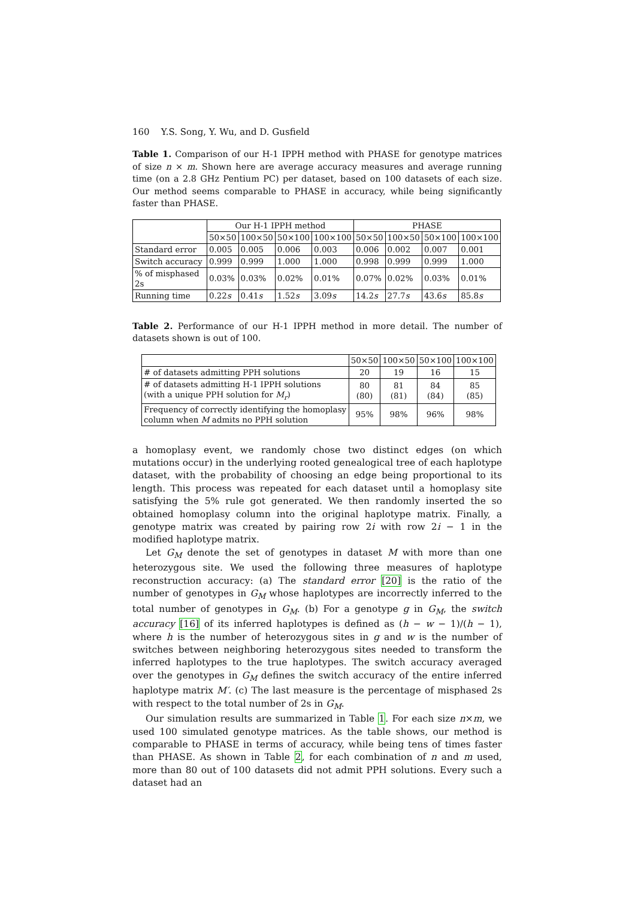160 Y.S. Song, Y. Wu, and D. Gusfield
Table 1. Comparison of our H-1 IPPH method with PHASE for genotype matrices of size n × m. Shown here are average accuracy measures and average running time (on a 2.8 GHz Pentium PC) per dataset, based on 100 datasets of each size. Our method seems comparable to PHASE in accuracy, while being significantly faster than PHASE.
| | Our H-1 IPPH method | | | | PHASE | | | |
| --- | --- | --- | --- | --- | --- | --- | --- | --- |
| | 50×50 | 100×50 | 50×100 | 100×100 | 50×50 | 100×50 | 50×100 | 100×100 |
| Standard error | 0.005 | 0.005 | 0.006 | 0.003 | 0.006 | 0.002 | 0.007 | 0.001 |
| Switch accuracy | 0.999 | 0.999 | 1.000 | 1.000 | 0.998 | 0.999 | 0.999 | 1.000 |
| % of misphased 2s | 0.03% | 0.03% | 0.02% | 0.01% | 0.07% | 0.02% | 0.03% | 0.01% |
| Running time | 0.22 s | 0.41 s | 1.52 s | 3.09 s | 14.2 s | 27.7 s | 43.6 s | 85.8 s |
Table 2. Performance of our H-1 IPPH method in more detail. The number of datasets shown is out of 100.
| | 50×50 | 100×50 | 50×100 | 100×100 |
| --- | --- | --- | --- | --- |
| # of datasets admitting PPH solutions | 20 | 19 | 16 | 15 |
| # of datasets admitting H-1 IPPH solutions (with a unique PPH solution for M<sub>r</sub> ) | 80 (80) | 81 (81) | 84 (84) | 85 (85) |
| Frequency of correctly identifying the homoplasy column when M admits no PPH solution | 95% | 98% | 96% | 98% |
a homoplasy event, we randomly chose two distinct edges (on which mutations occur) in the underlying rooted genealogical tree of each haplotype dataset, with the probability of choosing an edge being proportional to its length. This process was repeated for each dataset until a homoplasy site satisfying the 5% rule got generated. We then randomly inserted the so obtained homoplasy column into the original haplotype matrix. Finally, a genotype matrix was created by pairing row 2i with row 2i − 1 in the modified haplotype matrix.
Let G<sub>M</sub> denote the set of genotypes in dataset M with more than one heterozygous site. We used the following three measures of haplotype reconstruction accuracy: (a) The standard error [20] is the ratio of the number of genotypes in G<sub>M</sub> whose haplotypes are incorrectly inferred to the total number of genotypes in G<sub>M</sub>. (b) For a genotype g in G<sub>M</sub>, the switch accuracy [16] of its inferred haplotypes is defined as (h − w − 1)/(h − 1), where h is the number of heterozygous sites in g and w is the number of switches between neighboring heterozygous sites needed to transform the inferred haplotypes to the true haplotypes. The switch accuracy averaged over the genotypes in G<sub>M</sub> defines the switch accuracy of the entire inferred haplotype matrix M′. (c) The last measure is the percentage of misphased 2s with respect to the total number of 2s in G<sub>M</sub>.
Our simulation results are summarized in Table 1. For each size n×m, we used 100 simulated genotype matrices. As the table shows, our method is comparable to PHASE in terms of accuracy, while being tens of times faster than PHASE. As shown in Table 2, for each combination of n and m used, more than 80 out of 100 datasets did not admit PPH solutions. Every such a dataset had an